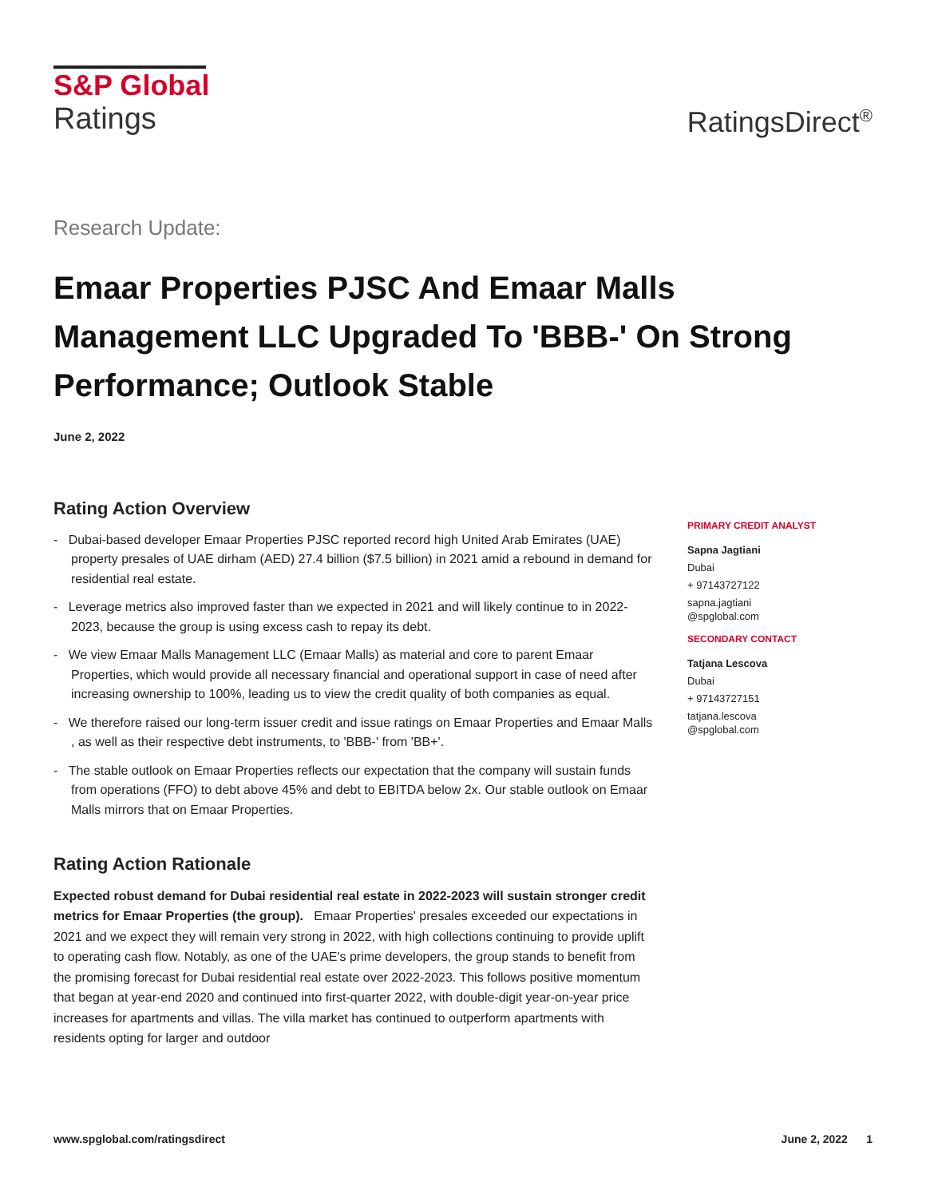S&P Global
Ratings
RatingsDirect<sup>®</sup>
Research Update:
Emaar Properties PJSC And Emaar Malls Management LLC Upgraded To 'BBB-' On Strong Performance; Outlook Stable
June 2, 2022
Rating Action Overview
- Dubai-based developer Emaar Properties PJSC reported record high United Arab Emirates (UAE) property presales of UAE dirham (AED) 27.4 billion ($7.5 billion) in 2021 amid a rebound in demand for residential real estate.
- Leverage metrics also improved faster than we expected in 2021 and will likely continue to in 2022-2023, because the group is using excess cash to repay its debt.
- We view Emaar Malls Management LLC (Emaar Malls) as material and core to parent Emaar Properties, which would provide all necessary financial and operational support in case of need after increasing ownership to 100%, leading us to view the credit quality of both companies as equal.
- We therefore raised our long-term issuer credit and issue ratings on Emaar Properties and Emaar Malls , as well as their respective debt instruments, to 'BBB-' from 'BB+'.
- The stable outlook on Emaar Properties reflects our expectation that the company will sustain funds from operations (FFO) to debt above 45% and debt to EBITDA below 2x. Our stable outlook on Emaar Malls mirrors that on Emaar Properties.
Rating Action Rationale
Expected robust demand for Dubai residential real estate in 2022-2023 will sustain stronger credit metrics for Emaar Properties (the group). Emaar Properties' presales exceeded our expectations in 2021 and we expect they will remain very strong in 2022, with high collections continuing to provide uplift to operating cash flow. Notably, as one of the UAE's prime developers, the group stands to benefit from the promising forecast for Dubai residential real estate over 2022-2023. This follows positive momentum that began at year-end 2020 and continued into first-quarter 2022, with double-digit year-on-year price increases for apartments and villas. The villa market has continued to outperform apartments with residents opting for larger and outdoor
PRIMARY CREDIT ANALYST
Sapna Jagtiani
Dubai
+ 97143727122
sapna.jagtiani
@spglobal.com
SECONDARY CONTACT
Tatjana Lescova
Dubai
+ 97143727151
tatjana.lescova
@spglobal.com
www.spglobal.com/ratingsdirect June 2, 2022 1